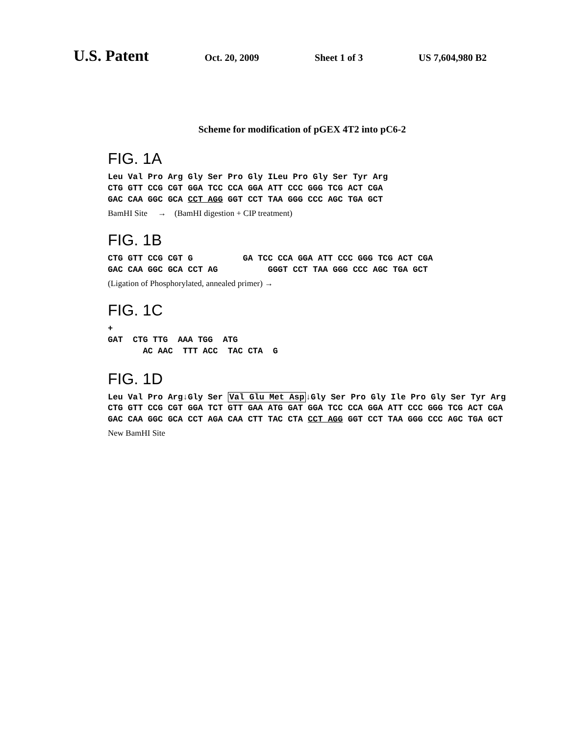U.S. Patent
Oct. 20, 2009 Sheet 1 of 3 US 7,604,980 B2
Scheme for modification of pGEX 4T2 into pC6-2
FIG. 1A
Leu Val Pro Arg Gly Ser Pro Gly ILeu Pro Gly Ser Tyr Arg
CTG GTT CCG CGT GGA TCC CCA GGA ATT CCC GGG TCG ACT CGA
GAC CAA GGC GCA CCT AGG GGT CCT TAA GGG CCC AGC TGA GCT
BamHI Site → (BamHI digestion + CIP treatment)
FIG. 1B
CTG GTT CCG CGT G          GA TCC CCA GGA ATT CCC GGG TCG ACT CGA
GAC CAA GGC GCA CCT AG          GGGT CCT TAA GGG CCC AGC TGA GCT
(Ligation of Phosphorylated, annealed primer) →
FIG. 1C
+
GAT  CTG TTG  AAA TGG  ATG
       AC AAC  TTT ACC  TAC CTA  G
FIG. 1D
Leu Val Pro Arg↓Gly Ser Val Glu Met Asp↓Gly Ser Pro Gly Ile Pro Gly Ser Tyr Arg
CTG GTT CCG CGT GGA TCT GTT GAA ATG GAT GGA TCC CCA GGA ATT CCC GGG TCG ACT CGA
GAC CAA GGC GCA CCT AGA CAA CTT TAC CTA CCT AGG GGT CCT TAA GGG CCC AGC TGA GCT
New BamHI Site